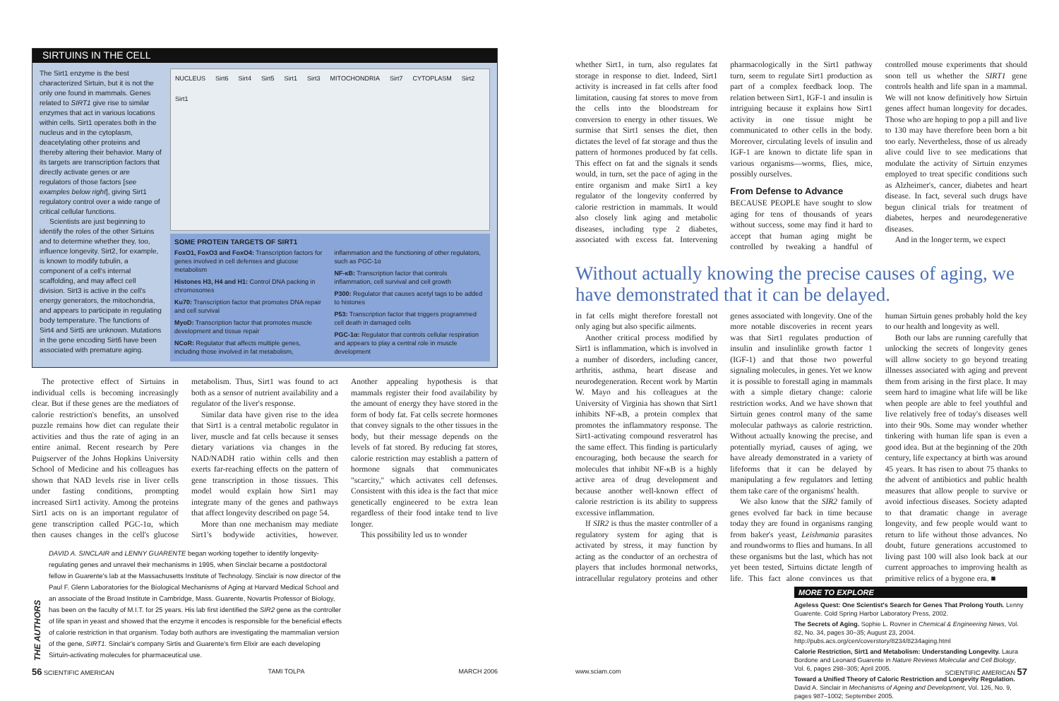SIRTUINS IN THE CELL
The Sirt1 enzyme is the best characterized Sirtuin, but it is not the only one found in mammals. Genes related to SIRT1 give rise to similar enzymes that act in various locations within cells. Sirt1 operates both in the nucleus and in the cytoplasm, deacetylating other proteins and thereby altering their behavior. Many of its targets are transcription factors that directly activate genes or are regulators of those factors [see examples below right], giving Sirt1 regulatory control over a wide range of critical cellular functions.
Scientists are just beginning to identify the roles of the other Sirtuins and to determine whether they, too, influence longevity. Sirt2, for example, is known to modify tubulin, a component of a cell's internal scaffolding, and may affect cell division. Sirt3 is active in the cell's energy generators, the mitochondria, and appears to participate in regulating body temperature. The functions of Sirt4 and Sirt5 are unknown. Mutations in the gene encoding Sirt6 have been associated with premature aging.
NUCLEUS Sirt6 Sirt4 Sirt5 Sirt1 Sirt3 MITOCHONDRIA Sirt7 CYTOPLASM Sirt2 Sirt1
SOME PROTEIN TARGETS OF SIRT1
FoxO1, FoxO3 and FoxO4: Transcription factors for genes involved in cell defenses and glucose metabolism
Histones H3, H4 and H1: Control DNA packing in chromosomes
Ku70: Transcription factor that promotes DNA repair and cell survival
MyoD: Transcription factor that promotes muscle development and tissue repair
NCoR: Regulator that affects multiple genes, including those involved in fat metabolism, inflammation and the functioning of other regulators, such as PGC-1α
NF-κB: Transcription factor that controls inflammation, cell survival and cell growth
P300: Regulator that causes acetyl tags to be added to histones
P53: Transcription factor that triggers programmed cell death in damaged cells
PGC-1α: Regulator that controls cellular respiration and appears to play a central role in muscle development
The protective effect of Sirtuins in individual cells is becoming increasingly clear. But if these genes are the mediators of calorie restriction's benefits, an unsolved puzzle remains how diet can regulate their activities and thus the rate of aging in an entire animal. Recent research by Pere Puigserver of the Johns Hopkins University School of Medicine and his colleagues has shown that NAD levels rise in liver cells under fasting conditions, prompting increased Sirt1 activity. Among the proteins Sirt1 acts on is an important regulator of gene transcription called PGC-1α, which then causes changes in the cell's glucose metabolism. Thus, Sirt1 was found to act both as a sensor of nutrient availability and a regulator of the liver's response.
Similar data have given rise to the idea that Sirt1 is a central metabolic regulator in liver, muscle and fat cells because it senses dietary variations via changes in the NAD/NADH ratio within cells and then exerts far-reaching effects on the pattern of gene transcription in those tissues. This model would explain how Sirt1 may integrate many of the genes and pathways that affect longevity described on page 54.
More than one mechanism may mediate Sirt1's bodywide activities, however. Another appealing hypothesis is that mammals register their food availability by the amount of energy they have stored in the form of body fat. Fat cells secrete hormones that convey signals to the other tissues in the body, but their message depends on the levels of fat stored. By reducing fat stores, calorie restriction may establish a pattern of hormone signals that communicates "scarcity," which activates cell defenses. Consistent with this idea is the fact that mice genetically engineered to be extra lean regardless of their food intake tend to live longer.
This possibility led us to wonder
THE AUTHORS
DAVID A. SINCLAIR and LENNY GUARENTE began working together to identify longevity-regulating genes and unravel their mechanisms in 1995, when Sinclair became a postdoctoral fellow in Guarente's lab at the Massachusetts Institute of Technology. Sinclair is now director of the Paul F. Glenn Laboratories for the Biological Mechanisms of Aging at Harvard Medical School and an associate of the Broad Institute in Cambridge, Mass. Guarente, Novartis Professor of Biology, has been on the faculty of M.I.T. for 25 years. His lab first identified the SIR2 gene as the controller of life span in yeast and showed that the enzyme it encodes is responsible for the beneficial effects of calorie restriction in that organism. Today both authors are investigating the mammalian version of the gene, SIRT1. Sinclair's company Sirtis and Guarente's firm Elixir are each developing Sirtuin-activating molecules for pharmaceutical use.
56 SCIENTIFIC AMERICAN TAMI TOLPA MARCH 2006
whether Sirt1, in turn, also regulates fat storage in response to diet. Indeed, Sirt1 activity is increased in fat cells after food limitation, causing fat stores to move from the cells into the bloodstream for conversion to energy in other tissues. We surmise that Sirt1 senses the diet, then dictates the level of fat storage and thus the pattern of hormones produced by fat cells. This effect on fat and the signals it sends would, in turn, set the pace of aging in the entire organism and make Sirt1 a key regulator of the longevity conferred by calorie restriction in mammals. It would also closely link aging and metabolic diseases, including type 2 diabetes, associated with excess fat. Intervening pharmacologically in the Sirt1 pathway turn, seem to regulate Sirt1 production as part of a complex feedback loop. The relation between Sirt1, IGF-1 and insulin is intriguing because it explains how Sirt1 activity in one tissue might be communicated to other cells in the body. Moreover, circulating levels of insulin and IGF-1 are known to dictate life span in various organisms—worms, flies, mice, possibly ourselves.
From Defense to Advance
BECAUSE PEOPLE have sought to slow aging for tens of thousands of years without success, some may find it hard to accept that human aging might be controlled by tweaking a handful of controlled mouse experiments that should soon tell us whether the SIRT1 gene controls health and life span in a mammal. We will not know definitively how Sirtuin genes affect human longevity for decades. Those who are hoping to pop a pill and live to 130 may have therefore been born a bit too early. Nevertheless, those of us already alive could live to see medications that modulate the activity of Sirtuin enzymes employed to treat specific conditions such as Alzheimer's, cancer, diabetes and heart disease. In fact, several such drugs have begun clinical trials for treatment of diabetes, herpes and neurodegenerative diseases.
And in the longer term, we expect
Without actually knowing the precise causes of aging, we have demonstrated that it can be delayed.
in fat cells might therefore forestall not only aging but also specific ailments.
Another critical process modified by Sirt1 is inflammation, which is involved in a number of disorders, including cancer, arthritis, asthma, heart disease and neurodegeneration. Recent work by Martin W. Mayo and his colleagues at the University of Virginia has shown that Sirt1 inhibits NF-κB, a protein complex that promotes the inflammatory response. The Sirt1-activating compound resveratrol has the same effect. This finding is particularly encouraging, both because the search for molecules that inhibit NF-κB is a highly active area of drug development and because another well-known effect of calorie restriction is its ability to suppress excessive inflammation.
If SIR2 is thus the master controller of a regulatory system for aging that is activated by stress, it may function by acting as the conductor of an orchestra of players that includes hormonal networks, intracellular regulatory proteins and other genes associated with longevity. One of the more notable discoveries in recent years was that Sirt1 regulates production of insulin and insulinlike growth factor 1 (IGF-1) and that those two powerful signaling molecules, in genes. Yet we know it is possible to forestall aging in mammals with a simple dietary change: calorie restriction works. And we have shown that Sirtuin genes control many of the same molecular pathways as calorie restriction. Without actually knowing the precise, and potentially myriad, causes of aging, we have already demonstrated in a variety of lifeforms that it can be delayed by manipulating a few regulators and letting them take care of the organisms' health.
We also know that the SIR2 family of genes evolved far back in time because today they are found in organisms ranging from baker's yeast, Leishmania parasites and roundworms to flies and humans. In all these organisms but the last, which has not yet been tested, Sirtuins dictate length of life. This fact alone convinces us that human Sirtuin genes probably hold the key to our health and longevity as well.
Both our labs are running carefully that unlocking the secrets of longevity genes will allow society to go beyond treating illnesses associated with aging and prevent them from arising in the first place. It may seem hard to imagine what life will be like when people are able to feel youthful and live relatively free of today's diseases well into their 90s. Some may wonder whether tinkering with human life span is even a good idea. But at the beginning of the 20th century, life expectancy at birth was around 45 years. It has risen to about 75 thanks to the advent of antibiotics and public health measures that allow people to survive or avoid infectious diseases. Society adapted to that dramatic change in average longevity, and few people would want to return to life without those advances. No doubt, future generations accustomed to living past 100 will also look back at our current approaches to improving health as primitive relics of a bygone era. ■
MORE TO EXPLORE
Ageless Quest: One Scientist's Search for Genes That Prolong Youth. Lenny Guarente. Cold Spring Harbor Laboratory Press, 2002.
The Secrets of Aging. Sophie L. Rovner in Chemical & Engineering News, Vol. 82, No. 34, pages 30–35; August 23, 2004. http://pubs.acs.org/cen/coverstory/8234/8234aging.html
Calorie Restriction, Sirt1 and Metabolism: Understanding Longevity. Laura Bordone and Leonard Guarente in Nature Reviews Molecular and Cell Biology, Vol. 6, pages 298–305; April 2005.
Toward a Unified Theory of Caloric Restriction and Longevity Regulation. David A. Sinclair in Mechanisms of Ageing and Development, Vol. 126, No. 9, pages 987–1002; September 2005.
www.sciam.com SCIENTIFIC AMERICAN 57